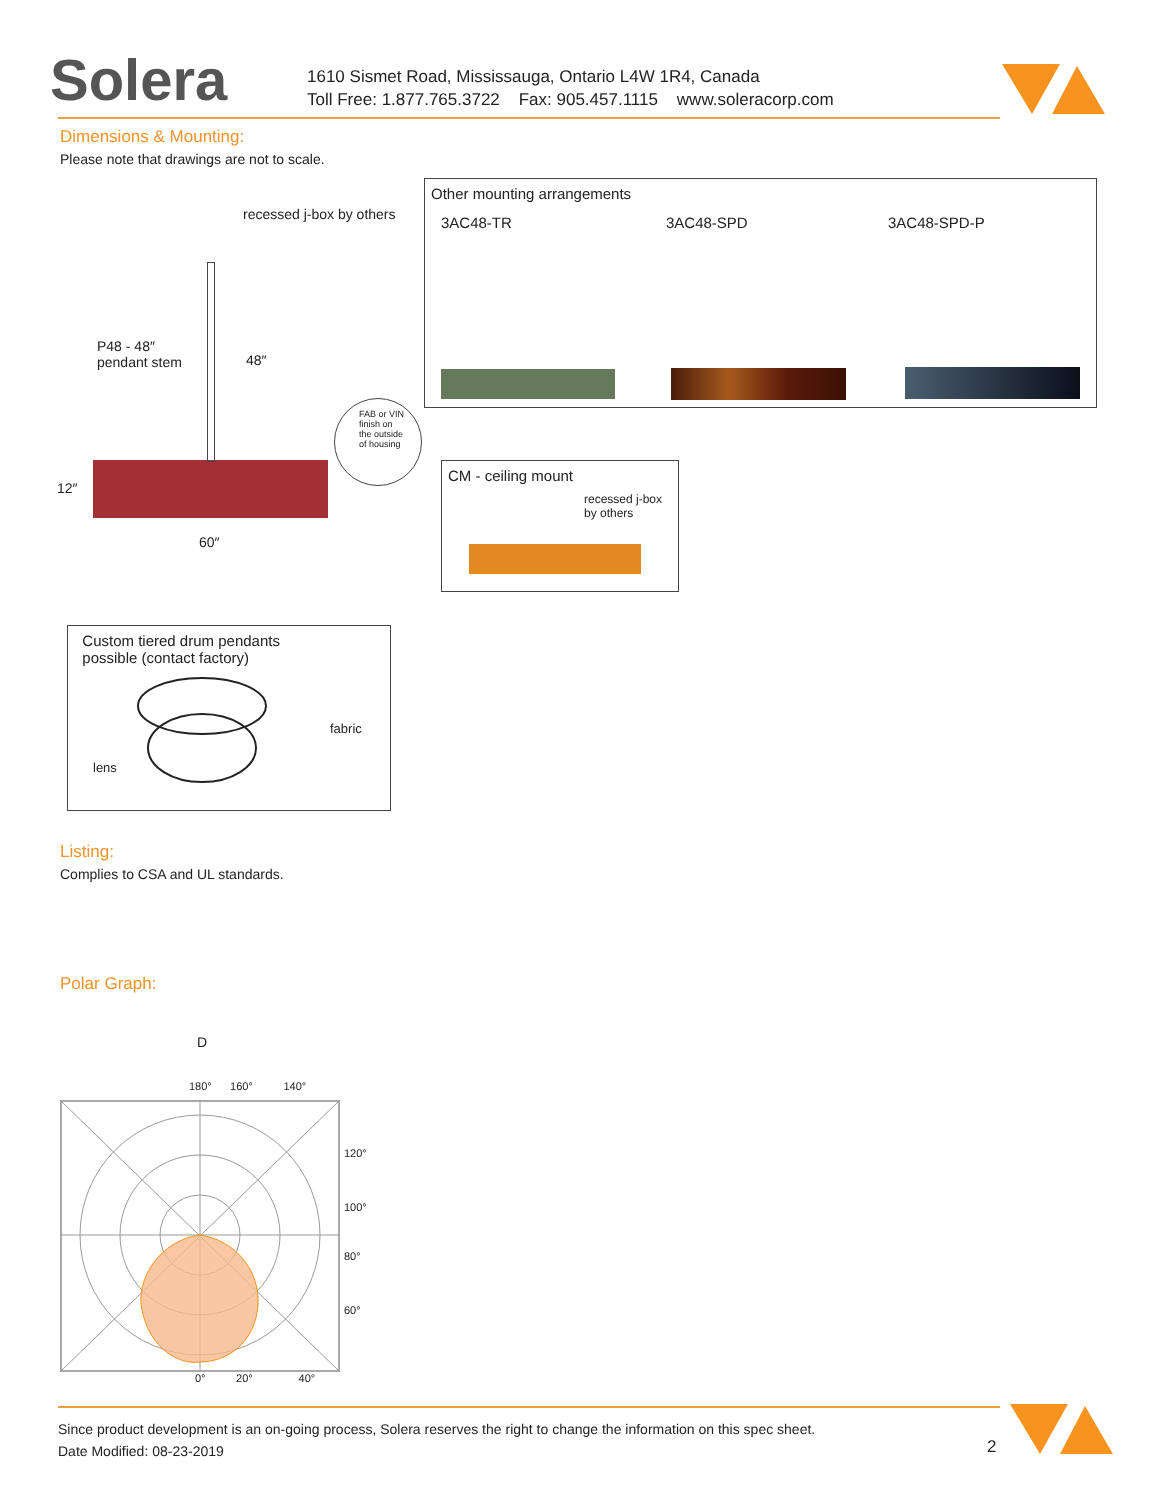Solera
1610 Sismet Road, Mississauga, Ontario L4W 1R4, Canada
Toll Free: 1.877.765.3722 Fax: 905.457.1115 www.soleracorp.com
Dimensions & Mounting:
Please note that drawings are not to scale.
recessed j-box by others
P48 - 48″
pendant stem
48″
12″
60″
FAB or VIN
finish on
the outside
of housing
Other mounting arrangements
3AC48-TR 3AC48-SPD 3AC48-SPD-P
CM - ceiling mount
recessed j-box
by others
Custom tiered drum pendants
possible (contact factory)
fabric
lens
Listing:
Complies to CSA and UL standards.
Polar Graph:
D
180° 160° 140°
120°
100°
80°
60°
0° 20° 40°
Since product development is an on-going process, Solera reserves the right to change the information on this spec sheet.
Date Modified: 08-23-2019
2